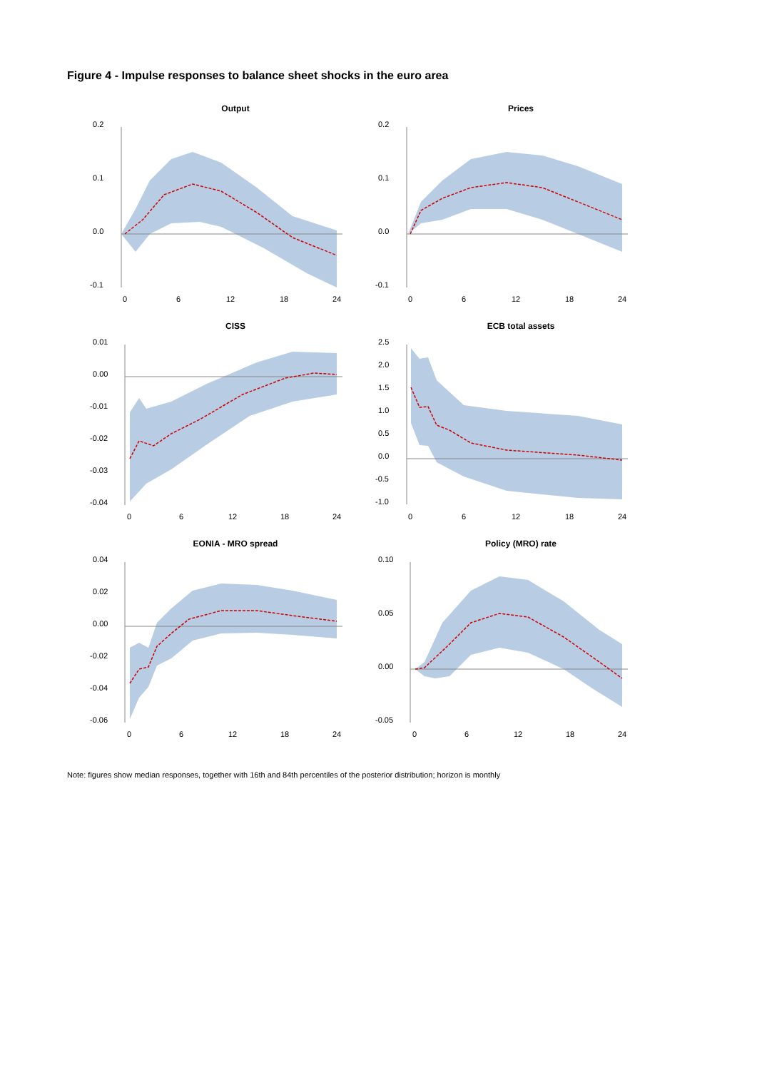Figure 4 - Impulse responses to balance sheet shocks in the euro area
Output
0.2
0.1
0.0
-0.1
0
6
12
18
24
Prices
0.2
0.1
0.0
-0.1
0
6
12
18
24
CISS
0.01
0.00
-0.01
-0.02
-0.03
-0.04
0
6
12
18
24
ECB total assets
2.5
2.0
1.5
1.0
0.5
0.0
-0.5
-1.0
0
6
12
18
24
EONIA - MRO spread
0.04
0.02
0.00
-0.02
-0.04
-0.06
0
6
12
18
24
Policy (MRO) rate
0.10
0.05
0.00
-0.05
0
6
12
18
24
Note: figures show median responses, together with 16th and 84th percentiles of the posterior distribution; horizon is monthly